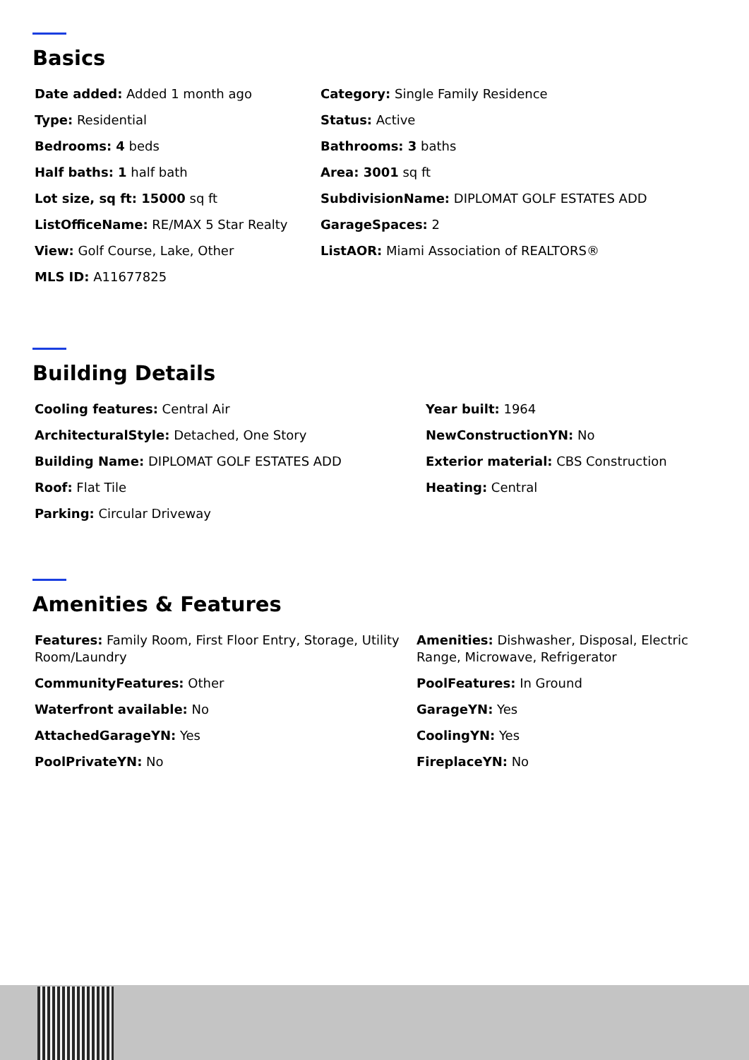Basics
Date added: Added 1 month ago
Category: Single Family Residence
Type: Residential
Status: Active
Bedrooms: 4 beds
Bathrooms: 3 baths
Half baths: 1 half bath
Area: 3001 sq ft
Lot size, sq ft: 15000 sq ft
SubdivisionName: DIPLOMAT GOLF ESTATES ADD
ListOfficeName: RE/MAX 5 Star Realty
GarageSpaces: 2
View: Golf Course, Lake, Other
ListAOR: Miami Association of REALTORS®
MLS ID: A11677825
Building Details
Cooling features: Central Air
Year built: 1964
ArchitecturalStyle: Detached, One Story
NewConstructionYN: No
Building Name: DIPLOMAT GOLF ESTATES ADD
Exterior material: CBS Construction
Roof: Flat Tile
Heating: Central
Parking: Circular Driveway
Amenities & Features
Features: Family Room, First Floor Entry, Storage, Utility Room/Laundry
Amenities: Dishwasher, Disposal, Electric Range, Microwave, Refrigerator
CommunityFeatures: Other
PoolFeatures: In Ground
Waterfront available: No
GarageYN: Yes
AttachedGarageYN: Yes
CoolingYN: Yes
PoolPrivateYN: No
FireplaceYN: No